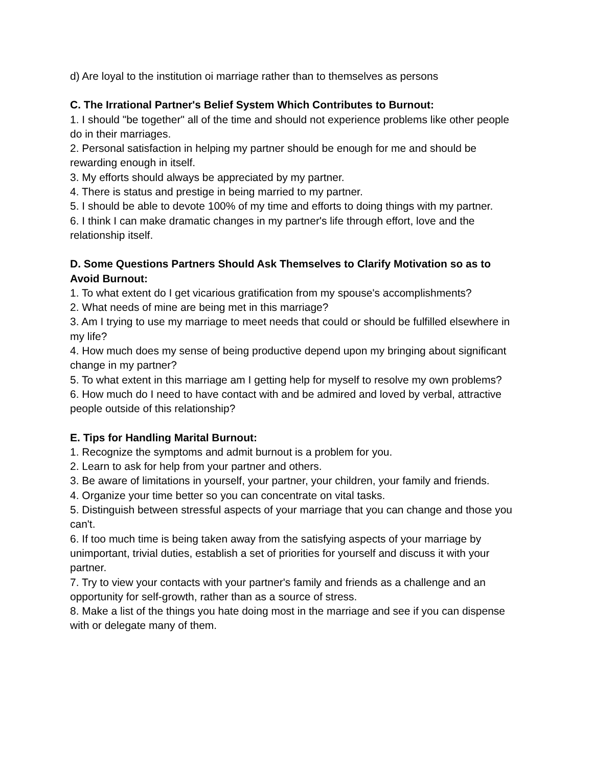d) Are loyal to the institution oi marriage rather than to themselves as persons
C. The Irrational Partner's Belief System Which Contributes to Burnout:
1. I should "be together" all of the time and should not experience problems like other people do in their marriages.
2. Personal satisfaction in helping my partner should be enough for me and should be rewarding enough in itself.
3. My efforts should always be appreciated by my partner.
4. There is status and prestige in being married to my partner.
5. I should be able to devote 100% of my time and efforts to doing things with my partner.
6. I think I can make dramatic changes in my partner's life through effort, love and the relationship itself.
D. Some Questions Partners Should Ask Themselves to Clarify Motivation so as to Avoid Burnout:
1. To what extent do I get vicarious gratification from my spouse's accomplishments?
2. What needs of mine are being met in this marriage?
3. Am I trying to use my marriage to meet needs that could or should be fulfilled elsewhere in my life?
4. How much does my sense of being productive depend upon my bringing about significant change in my partner?
5. To what extent in this marriage am I getting help for myself to resolve my own problems?
6. How much do I need to have contact with and be admired and loved by verbal, attractive people outside of this relationship?
E. Tips for Handling Marital Burnout:
1. Recognize the symptoms and admit burnout is a problem for you.
2. Learn to ask for help from your partner and others.
3. Be aware of limitations in yourself, your partner, your children, your family and friends.
4. Organize your time better so you can concentrate on vital tasks.
5. Distinguish between stressful aspects of your marriage that you can change and those you can't.
6. If too much time is being taken away from the satisfying aspects of your marriage by unimportant, trivial duties, establish a set of priorities for yourself and discuss it with your partner.
7. Try to view your contacts with your partner's family and friends as a challenge and an opportunity for self-growth, rather than as a source of stress.
8. Make a list of the things you hate doing most in the marriage and see if you can dispense with or delegate many of them.